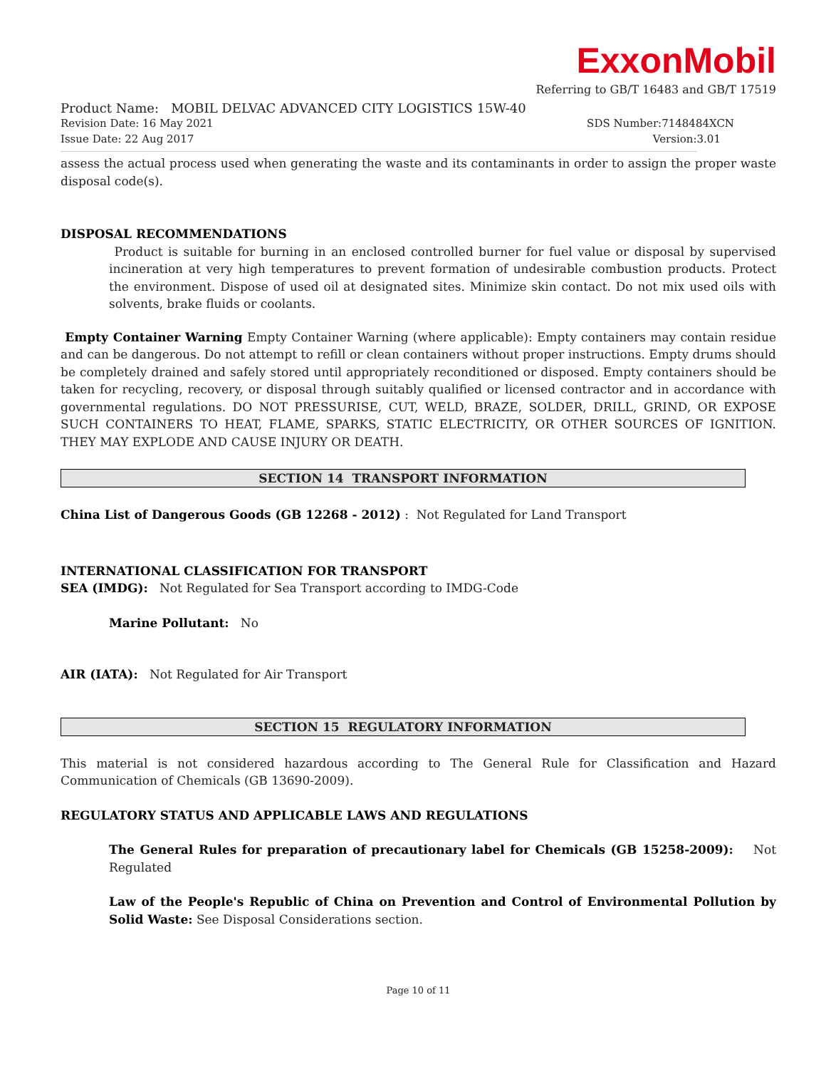ExxonMobil
Referring to GB/T 16483 and GB/T 17519
Product Name: MOBIL DELVAC ADVANCED CITY LOGISTICS 15W-40
Revision Date: 16 May 2021 SDS Number:7148484XCN
Issue Date: 22 Aug 2017 Version:3.01
assess the actual process used when generating the waste and its contaminants in order to assign the proper waste disposal code(s).
DISPOSAL RECOMMENDATIONS
Product is suitable for burning in an enclosed controlled burner for fuel value or disposal by supervised incineration at very high temperatures to prevent formation of undesirable combustion products. Protect the environment. Dispose of used oil at designated sites. Minimize skin contact. Do not mix used oils with solvents, brake fluids or coolants.
Empty Container Warning Empty Container Warning (where applicable): Empty containers may contain residue and can be dangerous. Do not attempt to refill or clean containers without proper instructions. Empty drums should be completely drained and safely stored until appropriately reconditioned or disposed. Empty containers should be taken for recycling, recovery, or disposal through suitably qualified or licensed contractor and in accordance with governmental regulations. DO NOT PRESSURISE, CUT, WELD, BRAZE, SOLDER, DRILL, GRIND, OR EXPOSE SUCH CONTAINERS TO HEAT, FLAME, SPARKS, STATIC ELECTRICITY, OR OTHER SOURCES OF IGNITION. THEY MAY EXPLODE AND CAUSE INJURY OR DEATH.
SECTION 14 TRANSPORT INFORMATION
China List of Dangerous Goods (GB 12268 - 2012) : Not Regulated for Land Transport
INTERNATIONAL CLASSIFICATION FOR TRANSPORT
SEA (IMDG): Not Regulated for Sea Transport according to IMDG-Code
Marine Pollutant: No
AIR (IATA): Not Regulated for Air Transport
SECTION 15 REGULATORY INFORMATION
This material is not considered hazardous according to The General Rule for Classification and Hazard Communication of Chemicals (GB 13690-2009).
REGULATORY STATUS AND APPLICABLE LAWS AND REGULATIONS
The General Rules for preparation of precautionary label for Chemicals (GB 15258-2009): Not Regulated
Law of the People's Republic of China on Prevention and Control of Environmental Pollution by Solid Waste: See Disposal Considerations section.
Page 10 of 11